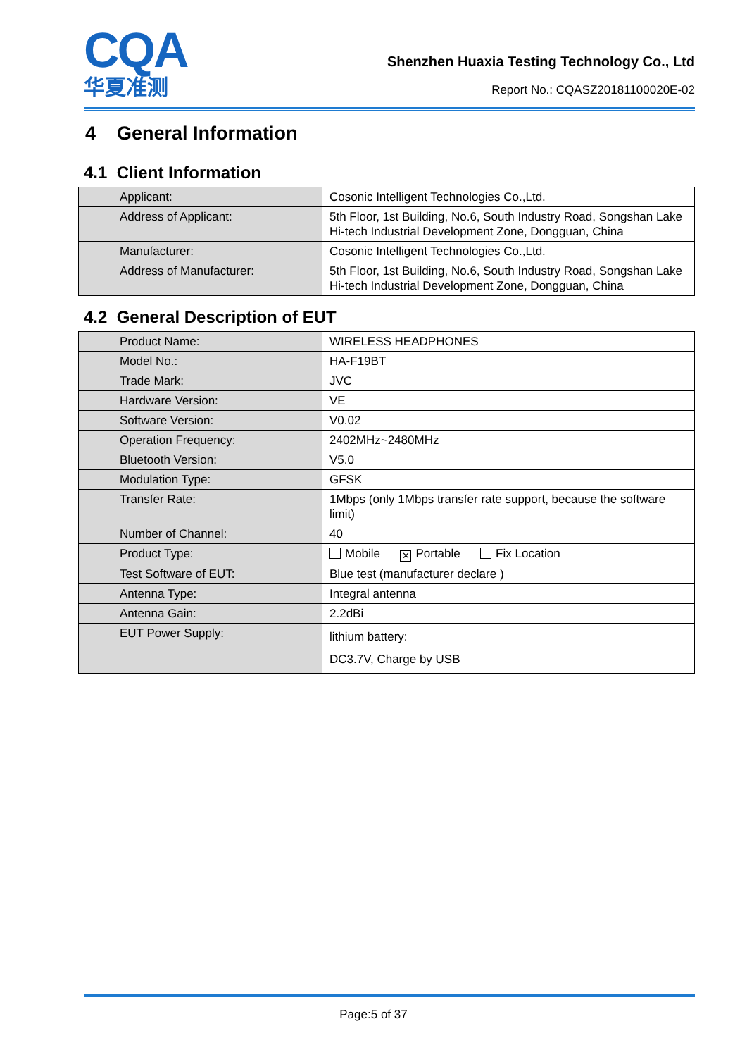CQA
华夏准测
Shenzhen Huaxia Testing Technology Co., Ltd
Report No.: CQASZ20181100020E-02
4 General Information
4.1 Client Information
| Applicant: | Cosonic Intelligent Technologies Co.,Ltd. |
| Address of Applicant: | 5th Floor, 1st Building, No.6, South Industry Road, Songshan Lake Hi-tech Industrial Development Zone, Dongguan, China |
| Manufacturer: | Cosonic Intelligent Technologies Co.,Ltd. |
| Address of Manufacturer: | 5th Floor, 1st Building, No.6, South Industry Road, Songshan Lake Hi-tech Industrial Development Zone, Dongguan, China |
4.2 General Description of EUT
| Product Name: | WIRELESS HEADPHONES |
| Model No.: | HA-F19BT |
| Trade Mark: | JVC |
| Hardware Version: | VE |
| Software Version: | V0.02 |
| Operation Frequency: | 2402MHz~2480MHz |
| Bluetooth Version: | V5.0 |
| Modulation Type: | GFSK |
| Transfer Rate: | 1Mbps (only 1Mbps transfer rate support, because the software limit) |
| Number of Channel: | 40 |
| Product Type: | Mobile ✕ Portable Fix Location |
| Test Software of EUT: | Blue test (manufacturer declare ) |
| Antenna Type: | Integral antenna |
| Antenna Gain: | 2.2dBi |
| EUT Power Supply: | lithium battery: DC3.7V, Charge by USB |
Page:5 of 37